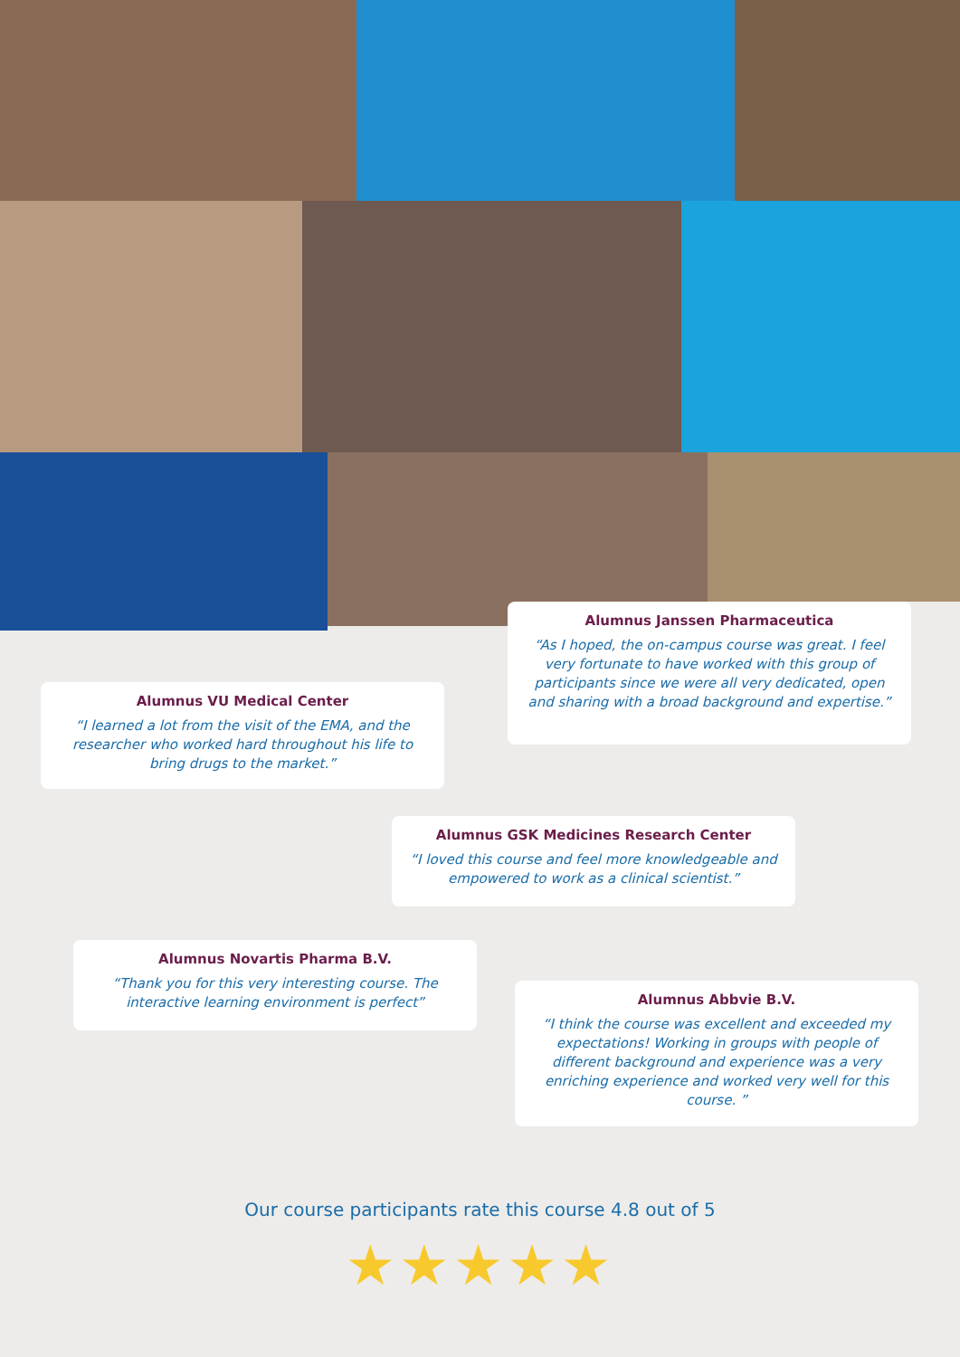Alumnus Janssen Pharmaceutica
“As I hoped, the on-campus course was great. I feel very fortunate to have worked with this group of participants since we were all very dedicated, open and sharing with a broad background and expertise.”
Alumnus VU Medical Center
“I learned a lot from the visit of the EMA, and the researcher who worked hard throughout his life to bring drugs to the market.”
Alumnus GSK Medicines Research Center
“I loved this course and feel more knowledgeable and empowered to work as a clinical scientist.”
Alumnus Novartis Pharma B.V.
“Thank you for this very interesting course. The interactive learning environment is perfect”
Alumnus Abbvie B.V.
“I think the course was excellent and exceeded my expectations! Working in groups with people of different background and experience was a very enriching experience and worked very well for this course. ”
Our course participants rate this course 4.8 out of 5
★★★★★